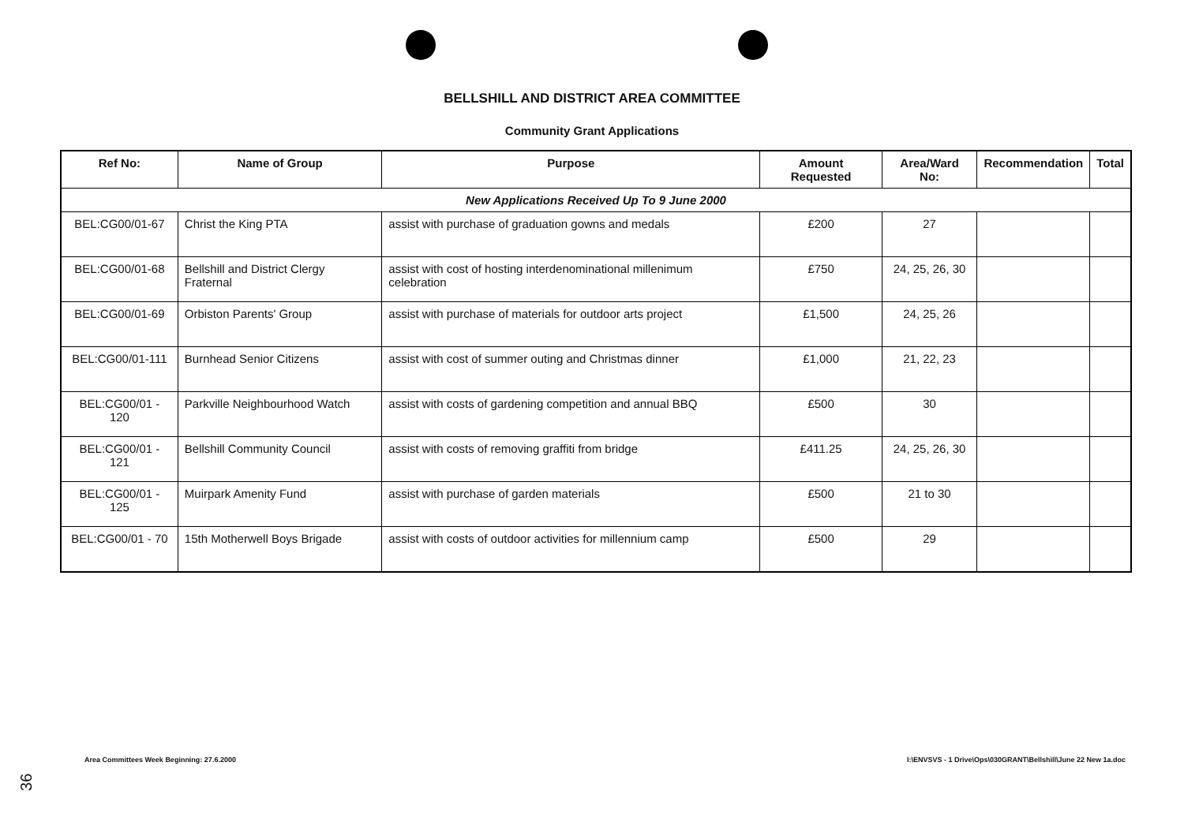BELLSHILL AND DISTRICT AREA COMMITTEE
Community Grant Applications
| Ref No: | Name of Group | Purpose | Amount Requested | Area/Ward No: | Recommendation | Total |
| --- | --- | --- | --- | --- | --- | --- |
| New Applications Received Up To 9 June 2000 | | | | | | |
| BEL:CG00/01-67 | Christ the King PTA | assist with purchase of graduation gowns and medals | £200 | 27 | | |
| BEL:CG00/01-68 | Bellshill and District Clergy Fraternal | assist with cost of hosting interdenominational millenimum celebration | £750 | 24, 25, 26, 30 | | |
| BEL:CG00/01-69 | Orbiston Parents' Group | assist with purchase of materials for outdoor arts project | £1,500 | 24, 25, 26 | | |
| BEL:CG00/01-111 | Burnhead Senior Citizens | assist with cost of summer outing and Christmas dinner | £1,000 | 21, 22, 23 | | |
| BEL:CG00/01 - 120 | Parkville Neighbourhood Watch | assist with costs of gardening competition and annual BBQ | £500 | 30 | | |
| BEL:CG00/01 - 121 | Bellshill Community Council | assist with costs of removing graffiti from bridge | £411.25 | 24, 25, 26, 30 | | |
| BEL:CG00/01 - 125 | Muirpark Amenity Fund | assist with purchase of garden materials | £500 | 21 to 30 | | |
| BEL:CG00/01 - 70 | 15th Motherwell Boys Brigade | assist with costs of outdoor activities for millennium camp | £500 | 29 | | |
Area Committees Week Beginning: 27.6.2000
I:\ENVSVS - 1 Drive\Ops\030GRANT\Bellshill\June 22 New 1a.doc
36